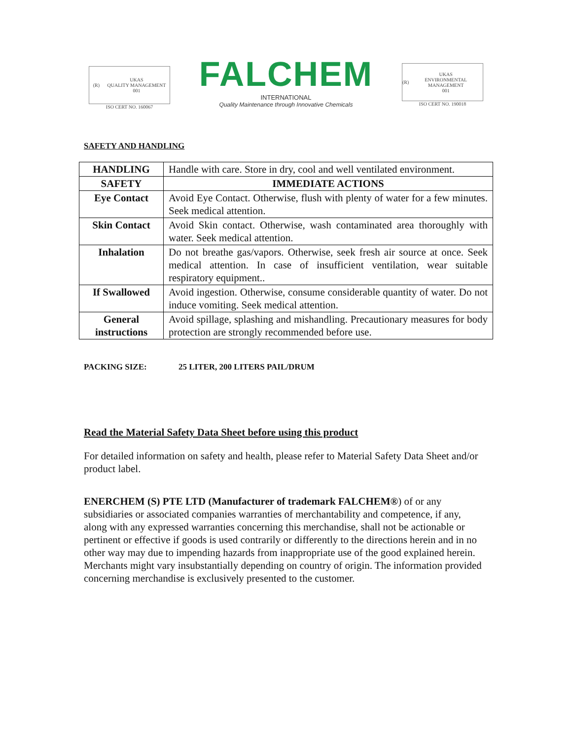(R) UKAS
QUALITY MANAGEMENT
001
ISO CERT NO. 160067
FALCHEM
INTERNATIONAL
Quality Maintenance through Innovative Chemicals
(R) UKAS
ENVIRONMENTAL MANAGEMENT
001
ISO CERT NO. 190018
SAFETY AND HANDLING
| HANDLING | Handle with care. Store in dry, cool and well ventilated environment. |
| SAFETY | IMMEDIATE ACTIONS |
| Eye Contact | Avoid Eye Contact. Otherwise, flush with plenty of water for a few minutes. Seek medical attention. |
| Skin Contact | Avoid Skin contact. Otherwise, wash contaminated area thoroughly with water. Seek medical attention. |
| Inhalation | Do not breathe gas/vapors. Otherwise, seek fresh air source at once. Seek medical attention. In case of insufficient ventilation, wear suitable respiratory equipment.. |
| If Swallowed | Avoid ingestion. Otherwise, consume considerable quantity of water. Do not induce vomiting. Seek medical attention. |
| General instructions | Avoid spillage, splashing and mishandling. Precautionary measures for body protection are strongly recommended before use. |
PACKING SIZE: 25 LITER, 200 LITERS PAIL/DRUM
Read the Material Safety Data Sheet before using this product
For detailed information on safety and health, please refer to Material Safety Data Sheet and/or product label.
ENERCHEM (S) PTE LTD (Manufacturer of trademark FALCHEM®) of or any subsidiaries or associated companies warranties of merchantability and competence, if any, along with any expressed warranties concerning this merchandise, shall not be actionable or pertinent or effective if goods is used contrarily or differently to the directions herein and in no other way may due to impending hazards from inappropriate use of the good explained herein. Merchants might vary insubstantially depending on country of origin. The information provided concerning merchandise is exclusively presented to the customer.